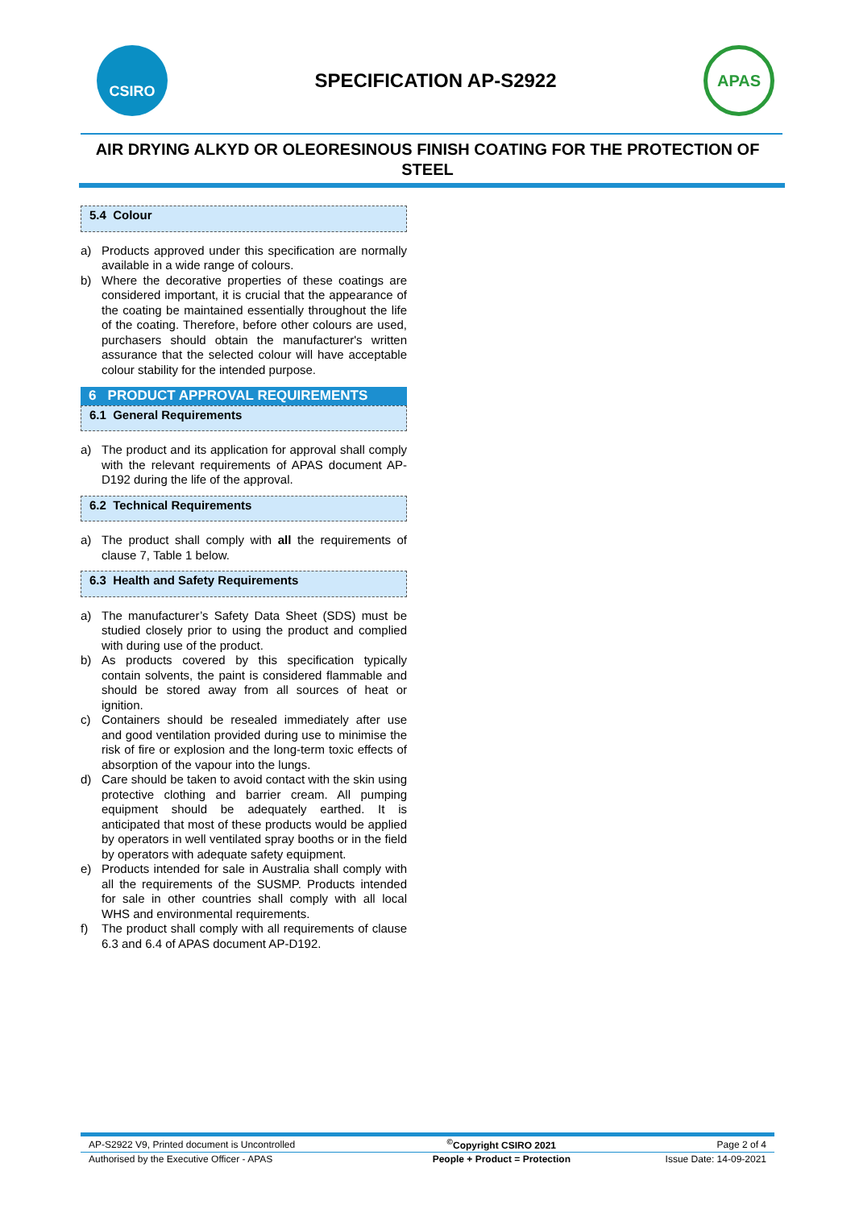CSIRO
SPECIFICATION AP-S2922
APAS
AIR DRYING ALKYD OR OLEORESINOUS FINISH COATING FOR THE PROTECTION OF STEEL
5.4 Colour
a) Products approved under this specification are normally available in a wide range of colours.
b) Where the decorative properties of these coatings are considered important, it is crucial that the appearance of the coating be maintained essentially throughout the life of the coating. Therefore, before other colours are used, purchasers should obtain the manufacturer's written assurance that the selected colour will have acceptable colour stability for the intended purpose.
6 PRODUCT APPROVAL REQUIREMENTS
6.1 General Requirements
a) The product and its application for approval shall comply with the relevant requirements of APAS document AP-D192 during the life of the approval.
6.2 Technical Requirements
a) The product shall comply with all the requirements of clause 7, Table 1 below.
6.3 Health and Safety Requirements
a) The manufacturer’s Safety Data Sheet (SDS) must be studied closely prior to using the product and complied with during use of the product.
b) As products covered by this specification typically contain solvents, the paint is considered flammable and should be stored away from all sources of heat or ignition.
c) Containers should be resealed immediately after use and good ventilation provided during use to minimise the risk of fire or explosion and the long-term toxic effects of absorption of the vapour into the lungs.
d) Care should be taken to avoid contact with the skin using protective clothing and barrier cream. All pumping equipment should be adequately earthed. It is anticipated that most of these products would be applied by operators in well ventilated spray booths or in the field by operators with adequate safety equipment.
e) Products intended for sale in Australia shall comply with all the requirements of the SUSMP. Products intended for sale in other countries shall comply with all local WHS and environmental requirements.
f) The product shall comply with all requirements of clause 6.3 and 6.4 of APAS document AP-D192.
| AP-S2922 V9, Printed document is Uncontrolled | <sup>©</sup>Copyright CSIRO 2021 | Page 2 of 4 |
| Authorised by the Executive Officer - APAS | People + Product = Protection | Issue Date: 14-09-2021 |